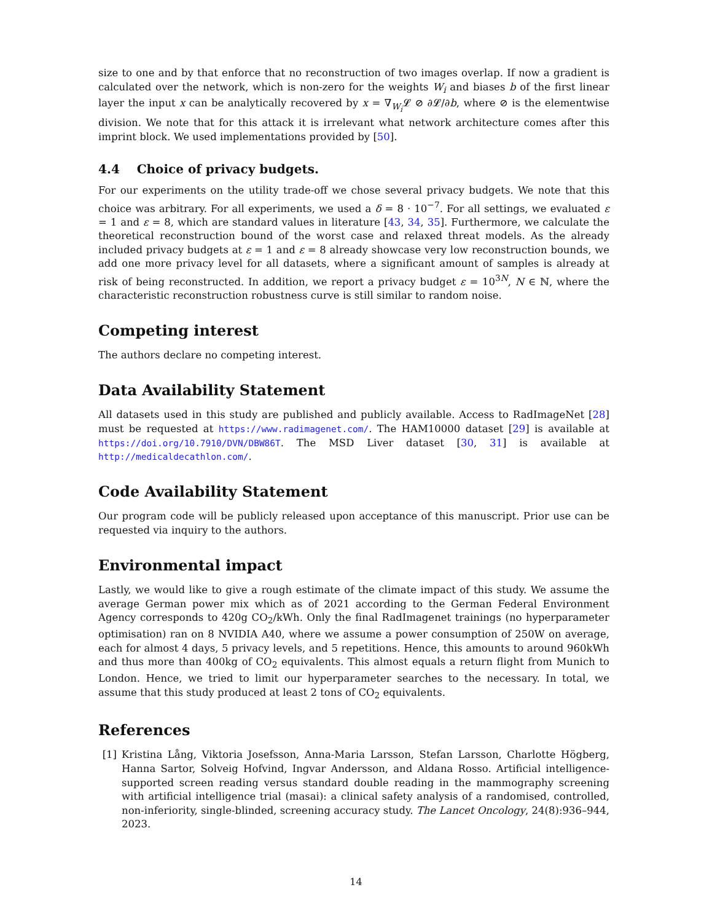size to one and by that enforce that no reconstruction of two images overlap. If now a gradient is calculated over the network, which is non-zero for the weights W<sub>i</sub> and biases b of the first linear layer the input x can be analytically recovered by x = ∇<sub>W<sub>i</sub></sub>𝓛 ⊘ ∂𝓛/∂b, where ⊘ is the elementwise division. We note that for this attack it is irrelevant what network architecture comes after this imprint block. We used implementations provided by [50].
4.4 Choice of privacy budgets.
For our experiments on the utility trade-off we chose several privacy budgets. We note that this choice was arbitrary. For all experiments, we used a δ = 8 · 10<sup>−7</sup>. For all settings, we evaluated ε = 1 and ε = 8, which are standard values in literature [43, 34, 35]. Furthermore, we calculate the theoretical reconstruction bound of the worst case and relaxed threat models. As the already included privacy budgets at ε = 1 and ε = 8 already showcase very low reconstruction bounds, we add one more privacy level for all datasets, where a significant amount of samples is already at risk of being reconstructed. In addition, we report a privacy budget ε = 10<sup>3N</sup>, N ∈ ℕ, where the characteristic reconstruction robustness curve is still similar to random noise.
Competing interest
The authors declare no competing interest.
Data Availability Statement
All datasets used in this study are published and publicly available. Access to RadImageNet [28] must be requested at https://www.radimagenet.com/. The HAM10000 dataset [29] is available at https://doi.org/10.7910/DVN/DBW86T. The MSD Liver dataset [30, 31] is available at http://medicaldecathlon.com/.
Code Availability Statement
Our program code will be publicly released upon acceptance of this manuscript. Prior use can be requested via inquiry to the authors.
Environmental impact
Lastly, we would like to give a rough estimate of the climate impact of this study. We assume the average German power mix which as of 2021 according to the German Federal Environment Agency corresponds to 420g CO<sub>2</sub>/kWh. Only the final RadImagenet trainings (no hyperparameter optimisation) ran on 8 NVIDIA A40, where we assume a power consumption of 250W on average, each for almost 4 days, 5 privacy levels, and 5 repetitions. Hence, this amounts to around 960kWh and thus more than 400kg of CO<sub>2</sub> equivalents. This almost equals a return flight from Munich to London. Hence, we tried to limit our hyperparameter searches to the necessary. In total, we assume that this study produced at least 2 tons of CO<sub>2</sub> equivalents.
References
[1] Kristina Lång, Viktoria Josefsson, Anna-Maria Larsson, Stefan Larsson, Charlotte Högberg, Hanna Sartor, Solveig Hofvind, Ingvar Andersson, and Aldana Rosso. Artificial intelligence-supported screen reading versus standard double reading in the mammography screening with artificial intelligence trial (masai): a clinical safety analysis of a randomised, controlled, non-inferiority, single-blinded, screening accuracy study. The Lancet Oncology, 24(8):936–944, 2023.
14